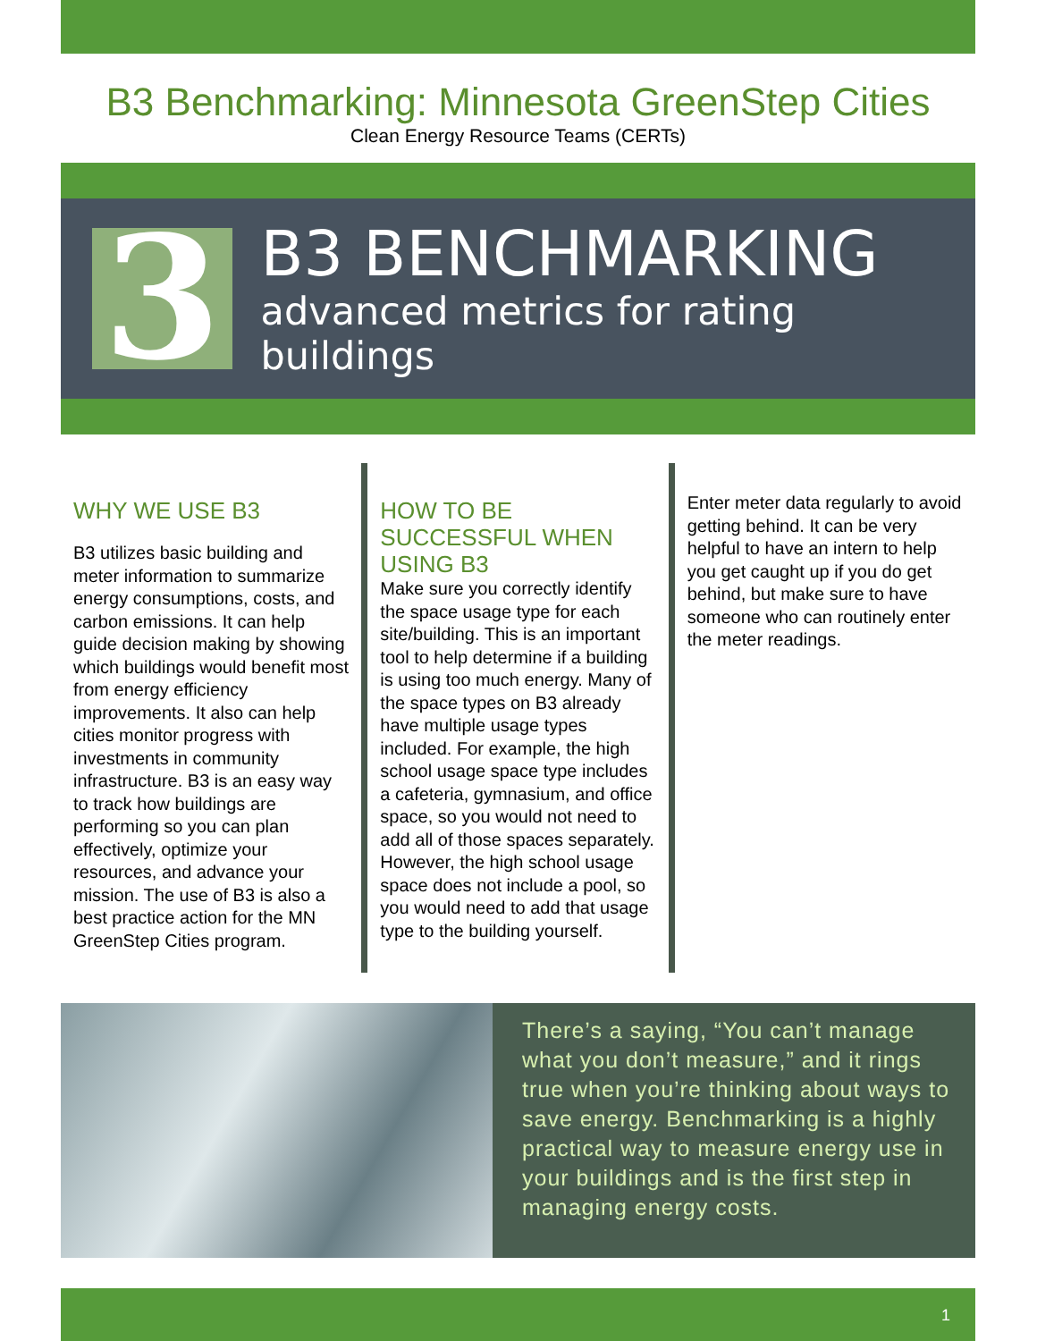B3 Benchmarking: Minnesota GreenStep Cities
Clean Energy Resource Teams (CERTs)
3
B3 BENCHMARKING
advanced metrics for rating buildings
WHY WE USE B3
B3 utilizes basic building and meter information to summarize energy consumptions, costs, and carbon emissions. It can help guide decision making by showing which buildings would benefit most from energy efficiency improvements. It also can help cities monitor progress with investments in community infrastructure. B3 is an easy way to track how buildings are performing so you can plan effectively, optimize your resources, and advance your mission. The use of B3 is also a best practice action for the MN GreenStep Cities program.
HOW TO BE SUCCESSFUL WHEN USING B3
Make sure you correctly identify the space usage type for each site/building. This is an important tool to help determine if a building is using too much energy. Many of the space types on B3 already have multiple usage types included. For example, the high school usage space type includes a cafeteria, gymnasium, and office space, so you would not need to add all of those spaces separately. However, the high school usage space does not include a pool, so you would need to add that usage type to the building yourself.
Enter meter data regularly to avoid getting behind. It can be very helpful to have an intern to help you get caught up if you do get behind, but make sure to have someone who can routinely enter the meter readings.
There’s a saying, “You can’t manage what you don’t measure,” and it rings true when you’re thinking about ways to save energy. Benchmarking is a highly practical way to measure energy use in your buildings and is the first step in managing energy costs.
1